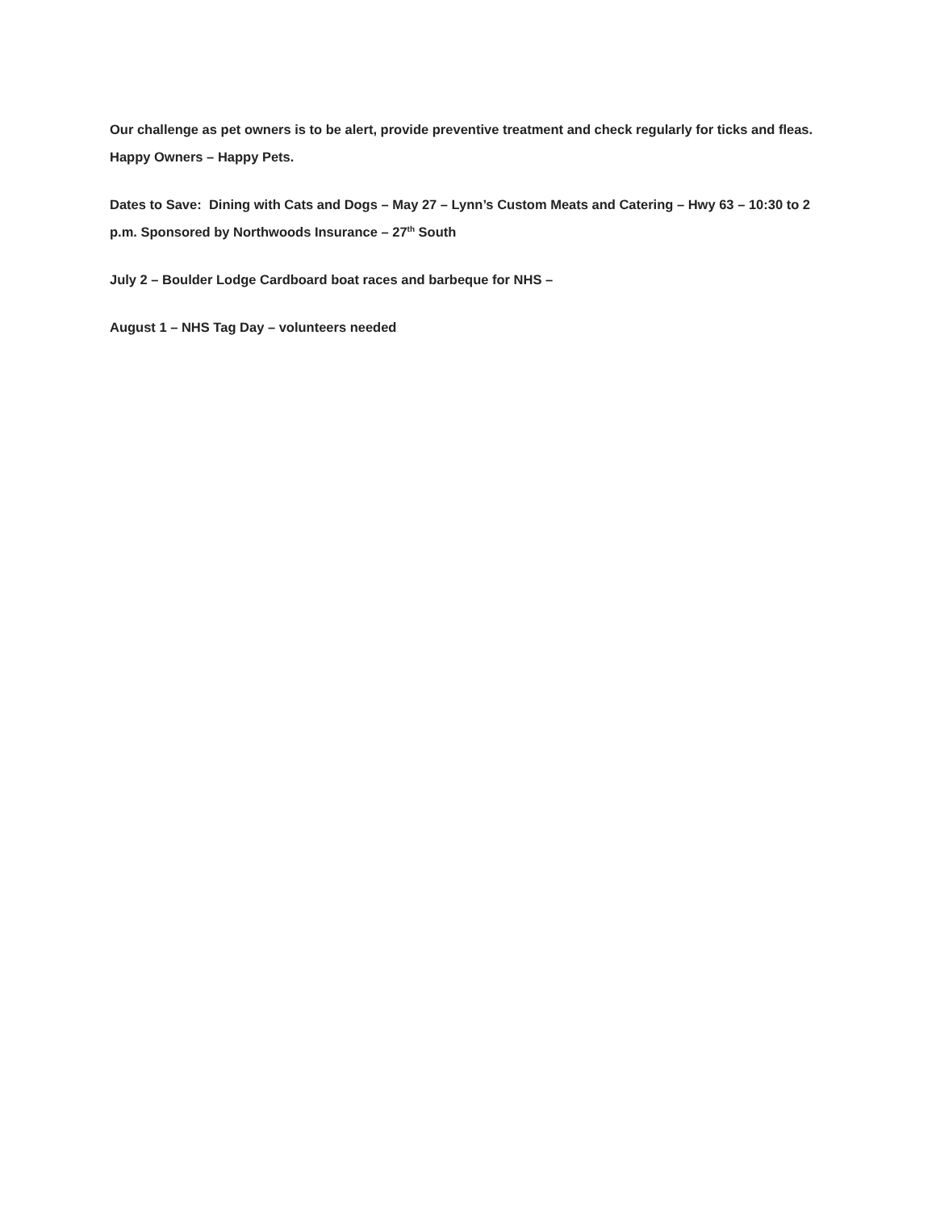Our challenge as pet owners is to be alert, provide preventive treatment and check regularly for ticks and fleas. Happy Owners – Happy Pets.
Dates to Save: Dining with Cats and Dogs – May 27 – Lynn’s Custom Meats and Catering – Hwy 63 – 10:30 to 2 p.m. Sponsored by Northwoods Insurance – 27<sup>th</sup> South
July 2 – Boulder Lodge Cardboard boat races and barbeque for NHS –
August 1 – NHS Tag Day – volunteers needed